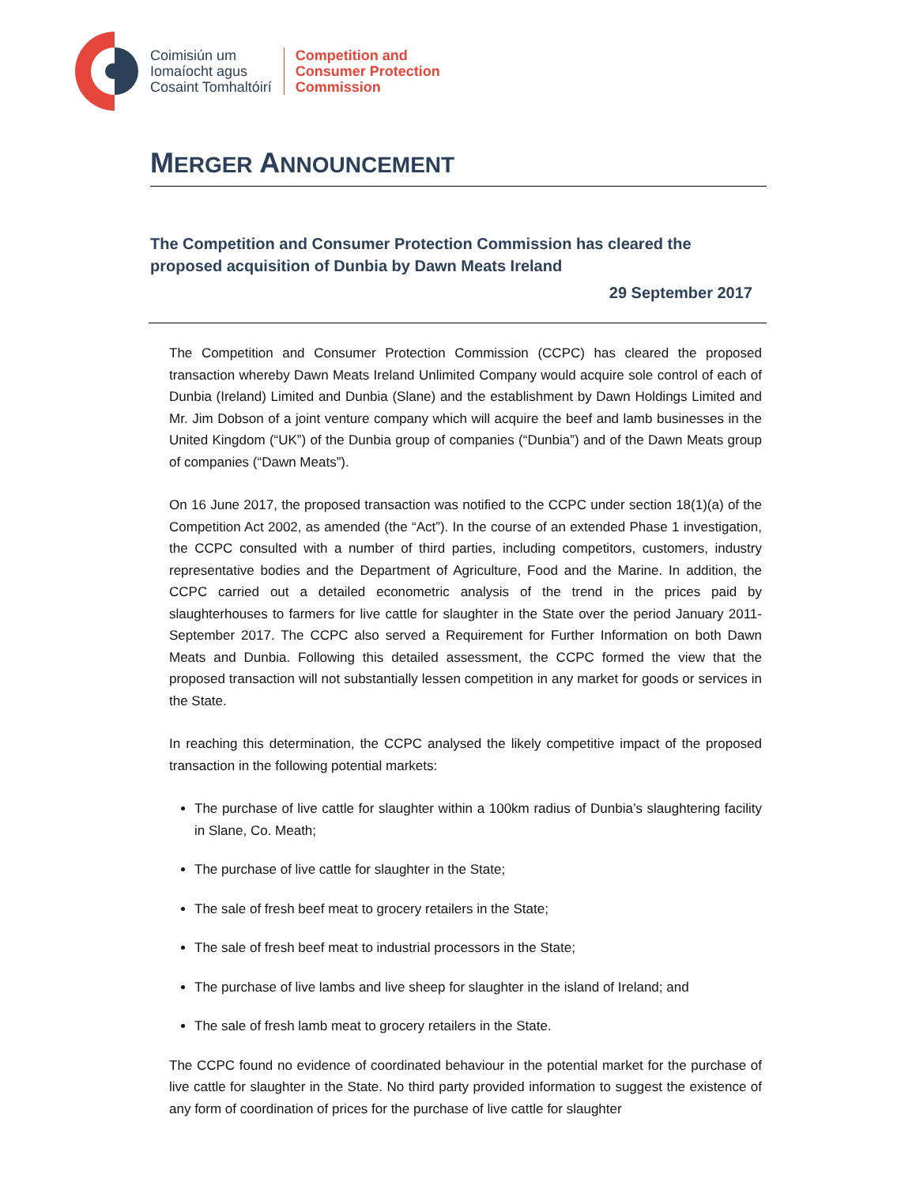Coimisiún um
Iomaíocht agus
Cosaint Tomhaltóirí
Competition and
Consumer Protection
Commission
MERGER ANNOUNCEMENT
The Competition and Consumer Protection Commission has cleared the proposed acquisition of Dunbia by Dawn Meats Ireland
29 September 2017
The Competition and Consumer Protection Commission (CCPC) has cleared the proposed transaction whereby Dawn Meats Ireland Unlimited Company would acquire sole control of each of Dunbia (Ireland) Limited and Dunbia (Slane) and the establishment by Dawn Holdings Limited and Mr. Jim Dobson of a joint venture company which will acquire the beef and lamb businesses in the United Kingdom (“UK”) of the Dunbia group of companies (“Dunbia”) and of the Dawn Meats group of companies (“Dawn Meats”).
On 16 June 2017, the proposed transaction was notified to the CCPC under section 18(1)(a) of the Competition Act 2002, as amended (the “Act”). In the course of an extended Phase 1 investigation, the CCPC consulted with a number of third parties, including competitors, customers, industry representative bodies and the Department of Agriculture, Food and the Marine. In addition, the CCPC carried out a detailed econometric analysis of the trend in the prices paid by slaughterhouses to farmers for live cattle for slaughter in the State over the period January 2011-September 2017. The CCPC also served a Requirement for Further Information on both Dawn Meats and Dunbia. Following this detailed assessment, the CCPC formed the view that the proposed transaction will not substantially lessen competition in any market for goods or services in the State.
In reaching this determination, the CCPC analysed the likely competitive impact of the proposed transaction in the following potential markets:
The purchase of live cattle for slaughter within a 100km radius of Dunbia’s slaughtering facility in Slane, Co. Meath;
The purchase of live cattle for slaughter in the State;
The sale of fresh beef meat to grocery retailers in the State;
The sale of fresh beef meat to industrial processors in the State;
The purchase of live lambs and live sheep for slaughter in the island of Ireland; and
The sale of fresh lamb meat to grocery retailers in the State.
The CCPC found no evidence of coordinated behaviour in the potential market for the purchase of live cattle for slaughter in the State. No third party provided information to suggest the existence of any form of coordination of prices for the purchase of live cattle for slaughter